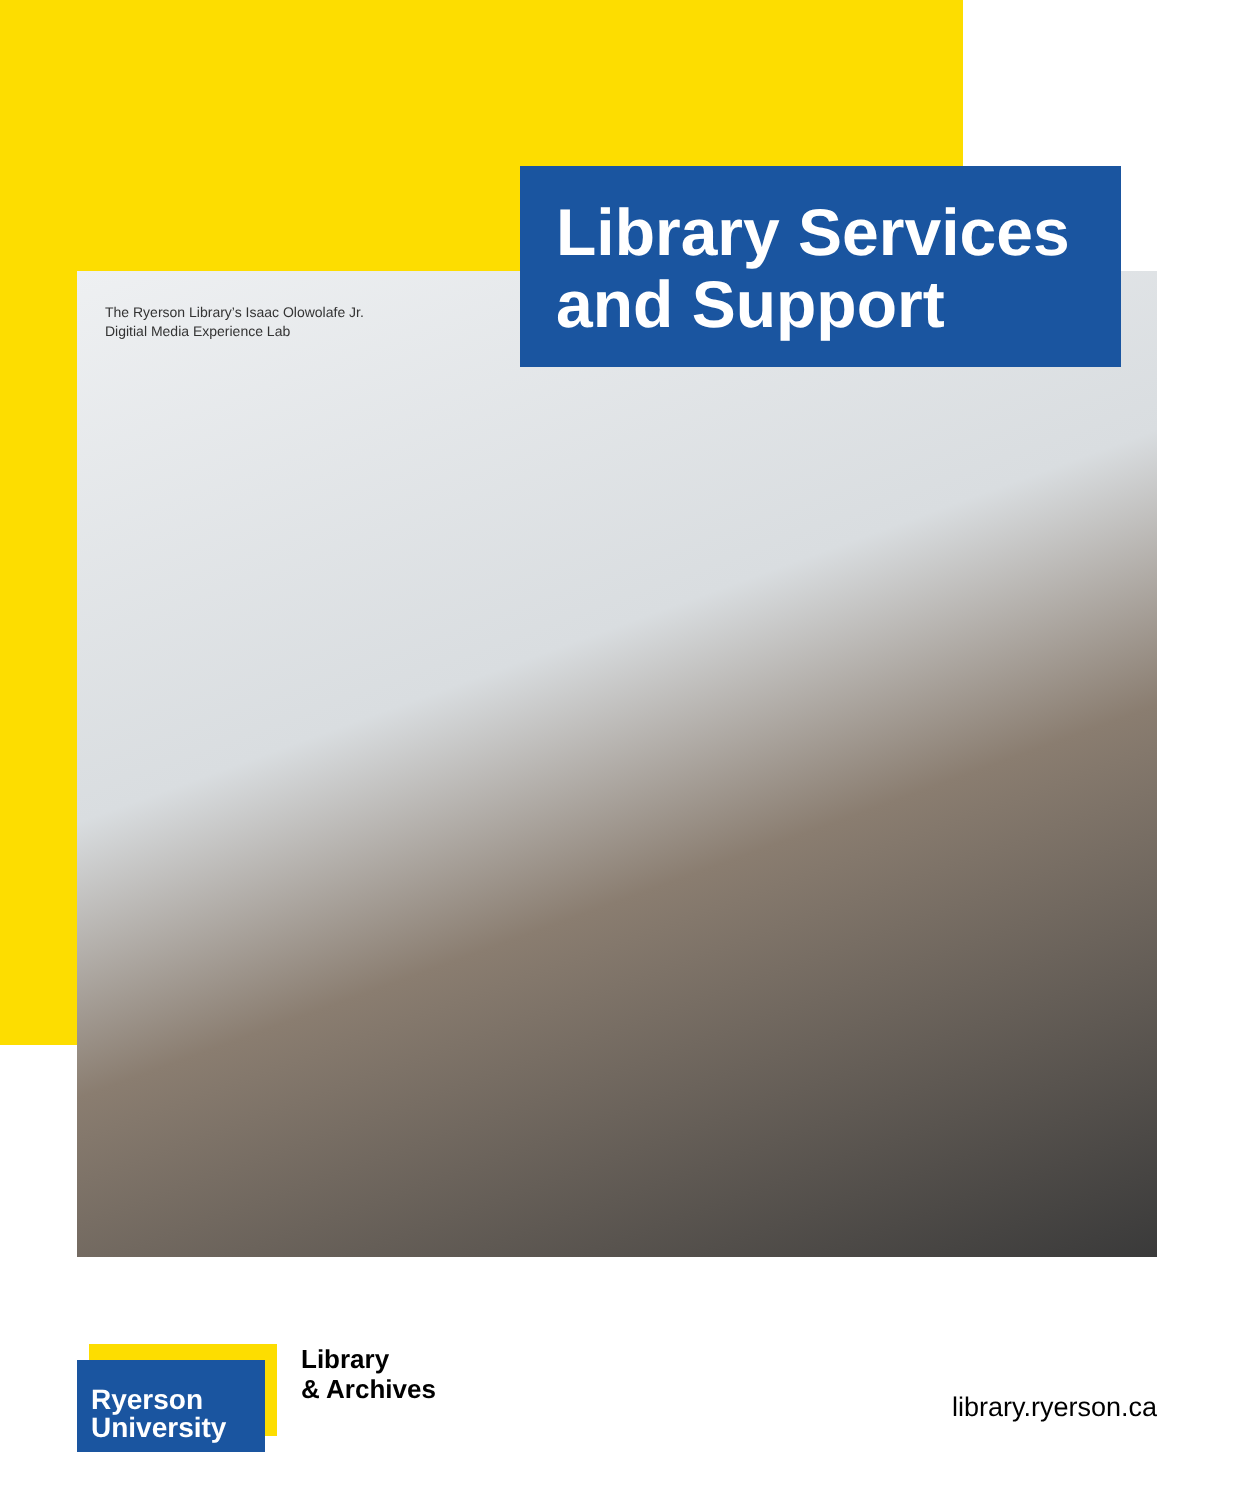The Ryerson Library’s Isaac Olowolafe Jr.
Digitial Media Experience Lab
Library Services and Support
Ryerson University
Library
& Archives
library.ryerson.ca